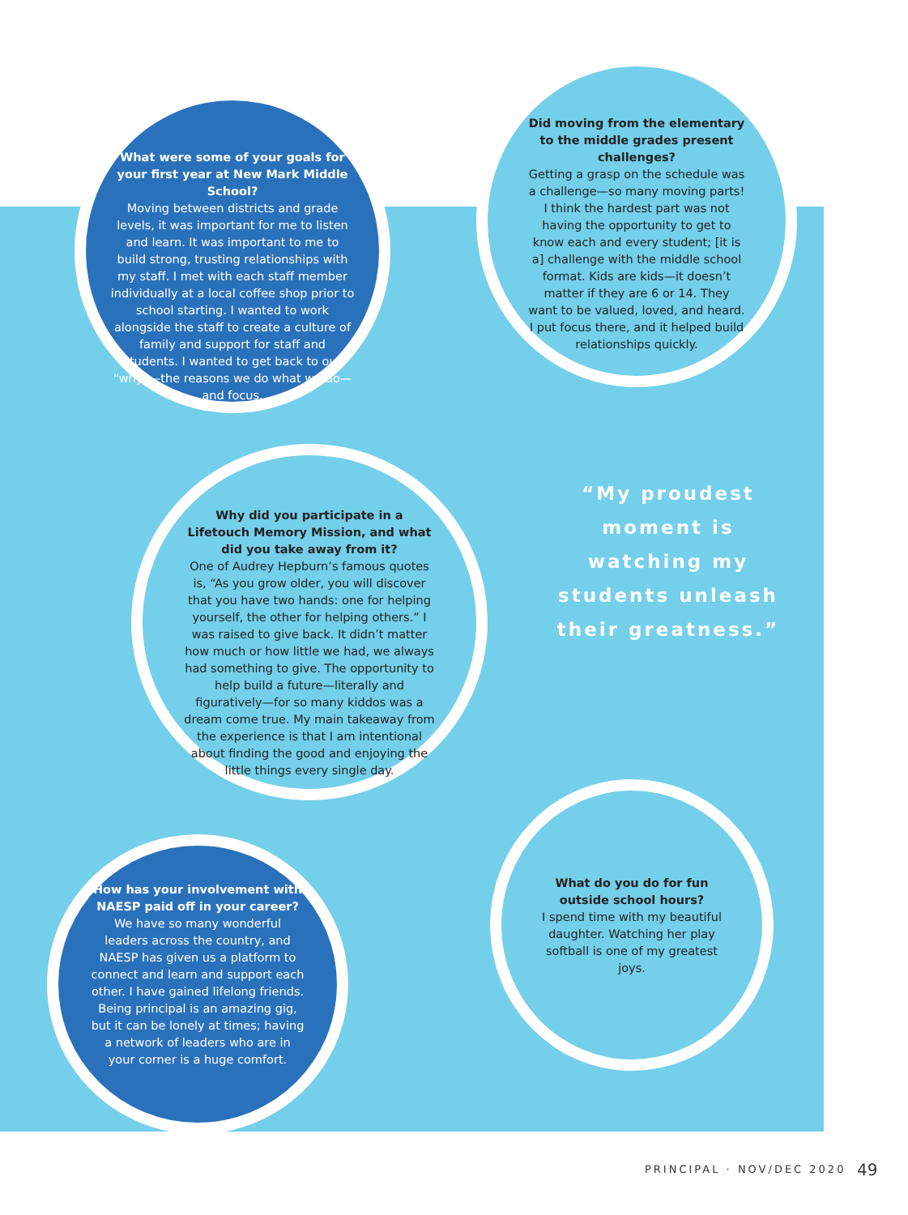What were some of your goals for your first year at New Mark Middle School?
Moving between districts and grade levels, it was important for me to listen and learn. It was important to me to build strong, trusting relationships with my staff. I met with each staff member individually at a local coffee shop prior to school starting. I wanted to work alongside the staff to create a culture of family and support for staff and students. I wanted to get back to our “why”—the reasons we do what we do—and focus.
Did moving from the elementary to the middle grades present challenges?
Getting a grasp on the schedule was a challenge—so many moving parts! I think the hardest part was not having the opportunity to get to know each and every student; [it is a] challenge with the middle school format. Kids are kids—it doesn’t matter if they are 6 or 14. They want to be valued, loved, and heard. I put focus there, and it helped build relationships quickly.
Why did you participate in a Lifetouch Memory Mission, and what did you take away from it?
One of Audrey Hepburn’s famous quotes is, “As you grow older, you will discover that you have two hands: one for helping yourself, the other for helping others.” I was raised to give back. It didn’t matter how much or how little we had, we always had something to give. The opportunity to help build a future—literally and figuratively—for so many kiddos was a dream come true. My main takeaway from the experience is that I am intentional about finding the good and enjoying the little things every single day.
“My proudest moment is watching my students unleash their greatness.”
How has your involvement with NAESP paid off in your career?
We have so many wonderful leaders across the country, and NAESP has given us a platform to connect and learn and support each other. I have gained lifelong friends. Being principal is an amazing gig, but it can be lonely at times; having a network of leaders who are in your corner is a huge comfort.
What do you do for fun outside school hours?
I spend time with my beautiful daughter. Watching her play softball is one of my greatest joys.
PRINCIPAL · NOV/DEC 2020 49